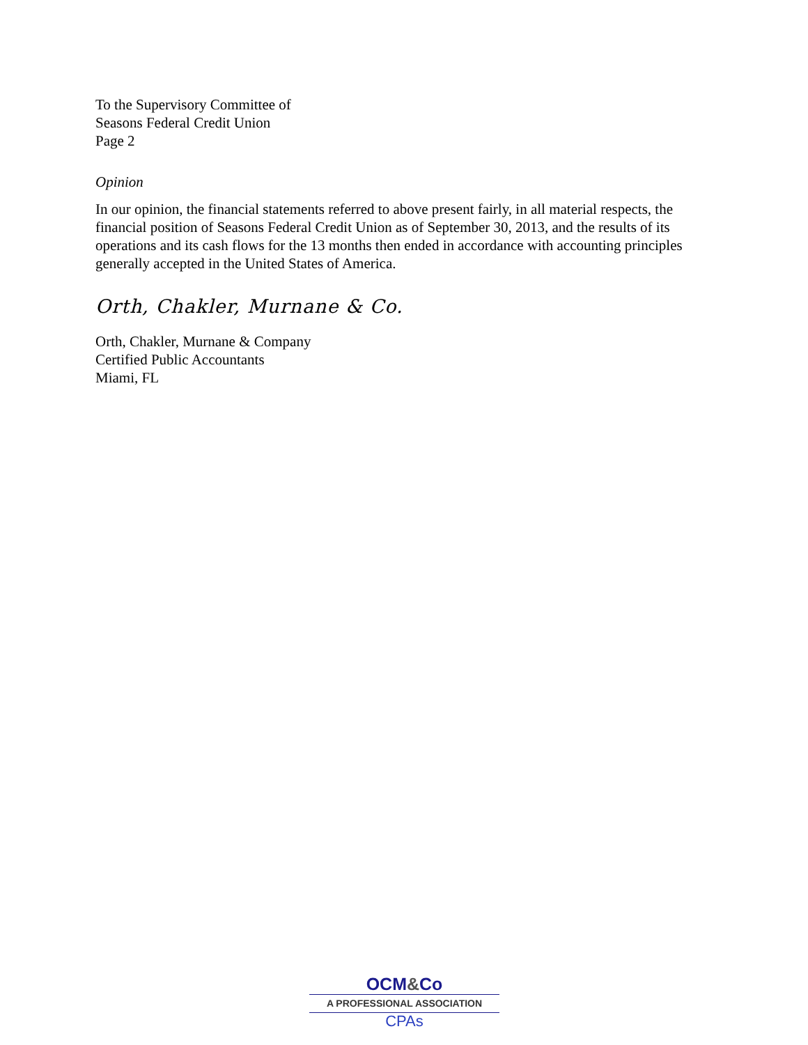To the Supervisory Committee of
Seasons Federal Credit Union
Page 2
Opinion
In our opinion, the financial statements referred to above present fairly, in all material respects, the financial position of Seasons Federal Credit Union as of September 30, 2013, and the results of its operations and its cash flows for the 13 months then ended in accordance with accounting principles generally accepted in the United States of America.
Orth, Chakler, Murnane & Co.
Orth, Chakler, Murnane & Company
Certified Public Accountants
Miami, FL
OCM&Co
A PROFESSIONAL ASSOCIATION
CPAs